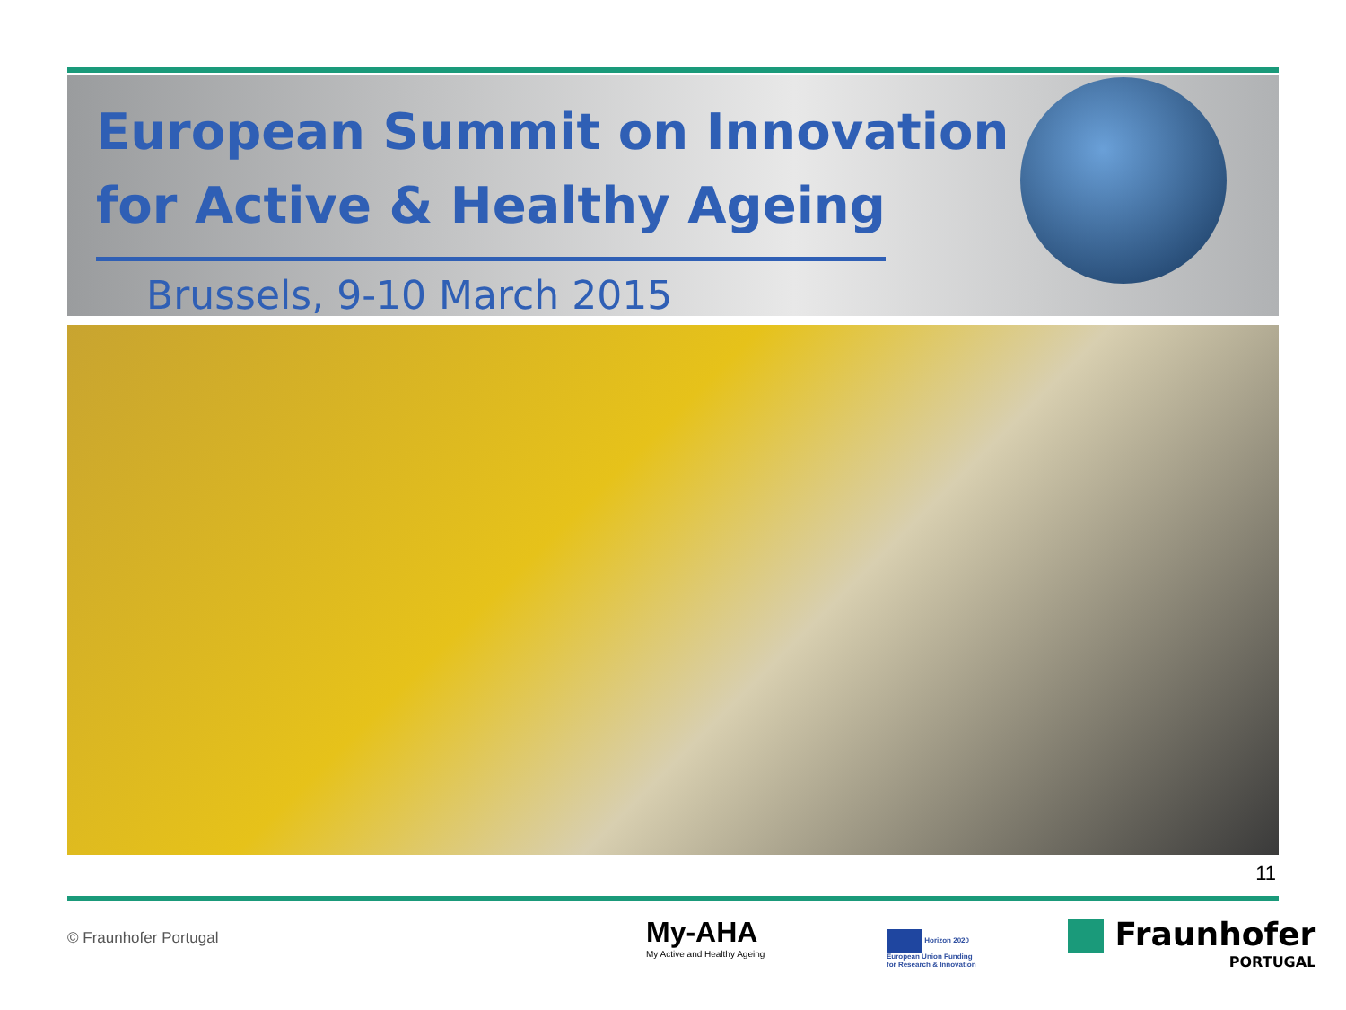European Summit on Innovation
for Active & Healthy Ageing
Brussels, 9-10 March 2015
11
© Fraunhofer Portugal
My-AHA
My Active and Healthy Ageing
Horizon 2020
European Union Funding
for Research & Innovation
Fraunhofer
PORTUGAL